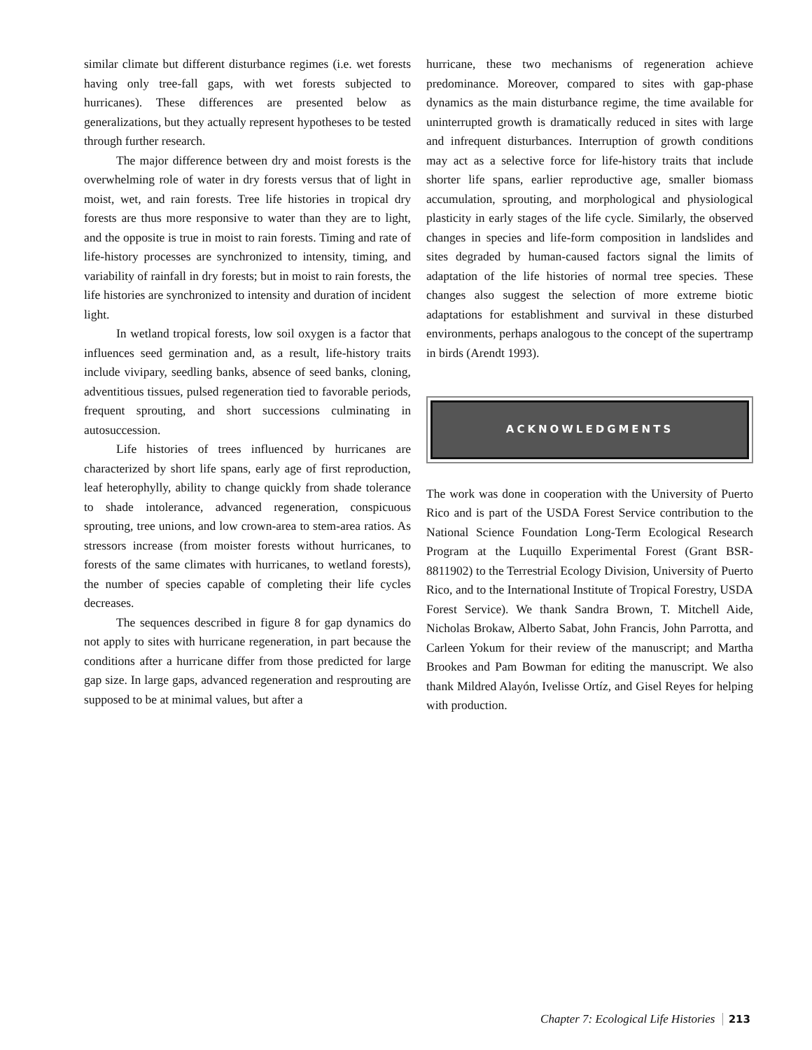similar climate but different disturbance regimes (i.e. wet forests having only tree-fall gaps, with wet forests subjected to hurricanes). These differences are presented below as generalizations, but they actually represent hypotheses to be tested through further research.
The major difference between dry and moist forests is the overwhelming role of water in dry forests versus that of light in moist, wet, and rain forests. Tree life histories in tropical dry forests are thus more responsive to water than they are to light, and the opposite is true in moist to rain forests. Timing and rate of life-history processes are synchronized to intensity, timing, and variability of rainfall in dry forests; but in moist to rain forests, the life histories are synchronized to intensity and duration of incident light.
In wetland tropical forests, low soil oxygen is a factor that influences seed germination and, as a result, life-history traits include vivipary, seedling banks, absence of seed banks, cloning, adventitious tissues, pulsed regeneration tied to favorable periods, frequent sprouting, and short successions culminating in autosuccession.
Life histories of trees influenced by hurricanes are characterized by short life spans, early age of first reproduction, leaf heterophylly, ability to change quickly from shade tolerance to shade intolerance, advanced regeneration, conspicuous sprouting, tree unions, and low crown-area to stem-area ratios. As stressors increase (from moister forests without hurricanes, to forests of the same climates with hurricanes, to wetland forests), the number of species capable of completing their life cycles decreases.
The sequences described in figure 8 for gap dynamics do not apply to sites with hurricane regeneration, in part because the conditions after a hurricane differ from those predicted for large gap size. In large gaps, advanced regeneration and resprouting are supposed to be at minimal values, but after a
hurricane, these two mechanisms of regeneration achieve predominance. Moreover, compared to sites with gap-phase dynamics as the main disturbance regime, the time available for uninterrupted growth is dramatically reduced in sites with large and infrequent disturbances. Interruption of growth conditions may act as a selective force for life-history traits that include shorter life spans, earlier reproductive age, smaller biomass accumulation, sprouting, and morphological and physiological plasticity in early stages of the life cycle. Similarly, the observed changes in species and life-form composition in landslides and sites degraded by human-caused factors signal the limits of adaptation of the life histories of normal tree species. These changes also suggest the selection of more extreme biotic adaptations for establishment and survival in these disturbed environments, perhaps analogous to the concept of the supertramp in birds (Arendt 1993).
ACKNOWLEDGMENTS
The work was done in cooperation with the University of Puerto Rico and is part of the USDA Forest Service contribution to the National Science Foundation Long-Term Ecological Research Program at the Luquillo Experimental Forest (Grant BSR-8811902) to the Terrestrial Ecology Division, University of Puerto Rico, and to the International Institute of Tropical Forestry, USDA Forest Service). We thank Sandra Brown, T. Mitchell Aide, Nicholas Brokaw, Alberto Sabat, John Francis, John Parrotta, and Carleen Yokum for their review of the manuscript; and Martha Brookes and Pam Bowman for editing the manuscript. We also thank Mildred Alayón, Ivelisse Ortíz, and Gisel Reyes for helping with production.
Chapter 7: Ecological Life Histories 213